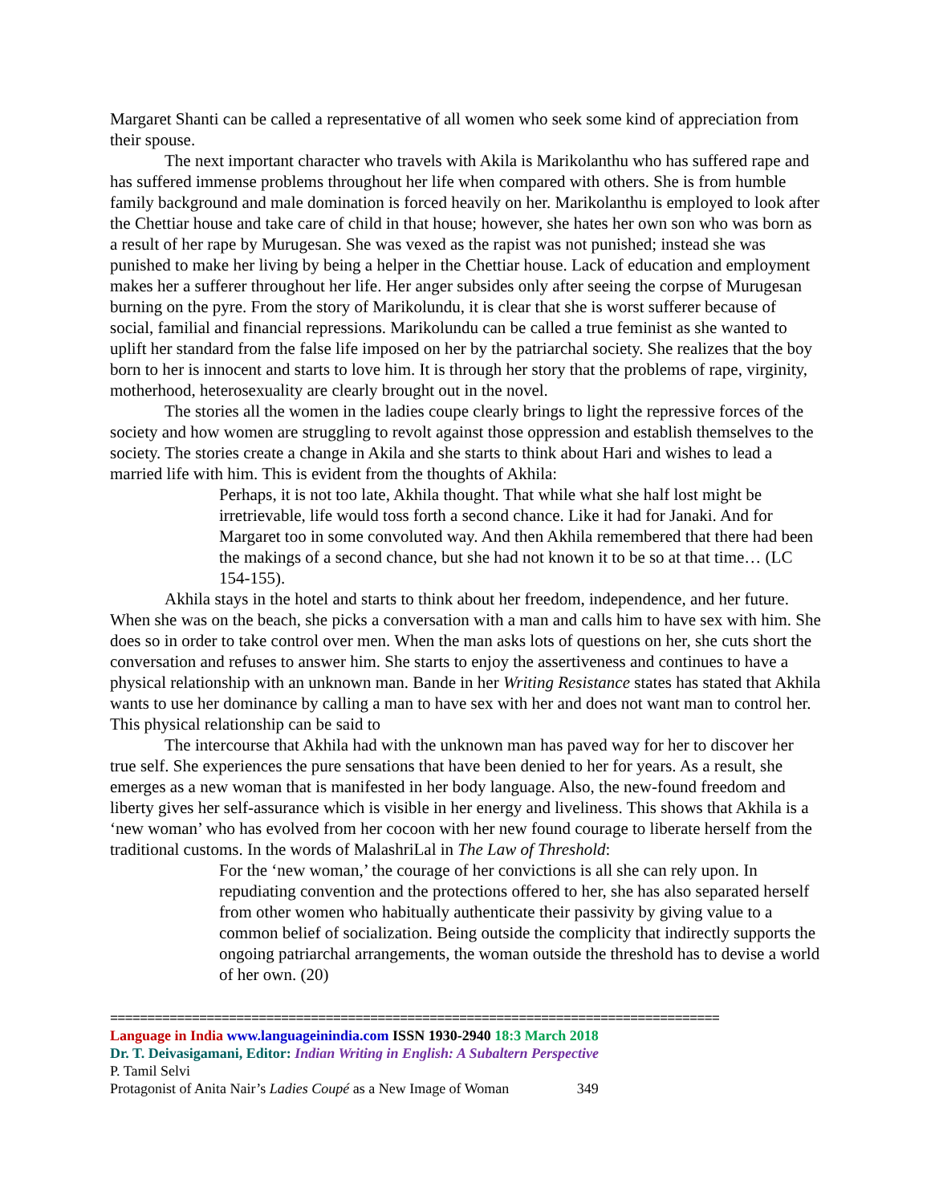Margaret Shanti can be called a representative of all women who seek some kind of appreciation from their spouse.
The next important character who travels with Akila is Marikolanthu who has suffered rape and has suffered immense problems throughout her life when compared with others. She is from humble family background and male domination is forced heavily on her. Marikolanthu is employed to look after the Chettiar house and take care of child in that house; however, she hates her own son who was born as a result of her rape by Murugesan. She was vexed as the rapist was not punished; instead she was punished to make her living by being a helper in the Chettiar house. Lack of education and employment makes her a sufferer throughout her life. Her anger subsides only after seeing the corpse of Murugesan burning on the pyre. From the story of Marikolundu, it is clear that she is worst sufferer because of social, familial and financial repressions. Marikolundu can be called a true feminist as she wanted to uplift her standard from the false life imposed on her by the patriarchal society. She realizes that the boy born to her is innocent and starts to love him. It is through her story that the problems of rape, virginity, motherhood, heterosexuality are clearly brought out in the novel.
The stories all the women in the ladies coupe clearly brings to light the repressive forces of the society and how women are struggling to revolt against those oppression and establish themselves to the society. The stories create a change in Akila and she starts to think about Hari and wishes to lead a married life with him. This is evident from the thoughts of Akhila:
Perhaps, it is not too late, Akhila thought. That while what she half lost might be irretrievable, life would toss forth a second chance. Like it had for Janaki. And for Margaret too in some convoluted way. And then Akhila remembered that there had been the makings of a second chance, but she had not known it to be so at that time… (LC 154-155).
Akhila stays in the hotel and starts to think about her freedom, independence, and her future. When she was on the beach, she picks a conversation with a man and calls him to have sex with him. She does so in order to take control over men. When the man asks lots of questions on her, she cuts short the conversation and refuses to answer him. She starts to enjoy the assertiveness and continues to have a physical relationship with an unknown man. Bande in her Writing Resistance states has stated that Akhila wants to use her dominance by calling a man to have sex with her and does not want man to control her. This physical relationship can be said to
The intercourse that Akhila had with the unknown man has paved way for her to discover her true self. She experiences the pure sensations that have been denied to her for years. As a result, she emerges as a new woman that is manifested in her body language. Also, the new-found freedom and liberty gives her self-assurance which is visible in her energy and liveliness. This shows that Akhila is a ‘new woman’ who has evolved from her cocoon with her new found courage to liberate herself from the traditional customs. In the words of MalashriLal in The Law of Threshold:
For the ‘new woman,’ the courage of her convictions is all she can rely upon. In repudiating convention and the protections offered to her, she has also separated herself from other women who habitually authenticate their passivity by giving value to a common belief of socialization. Being outside the complicity that indirectly supports the ongoing patriarchal arrangements, the woman outside the threshold has to devise a world of her own. (20)
==================================================================================
Language in India www.languageinindia.com ISSN 1930-2940 18:3 March 2018
Dr. T. Deivasigamani, Editor: Indian Writing in English: A Subaltern Perspective
P. Tamil Selvi
Protagonist of Anita Nair’s Ladies Coupé as a New Image of Woman 349